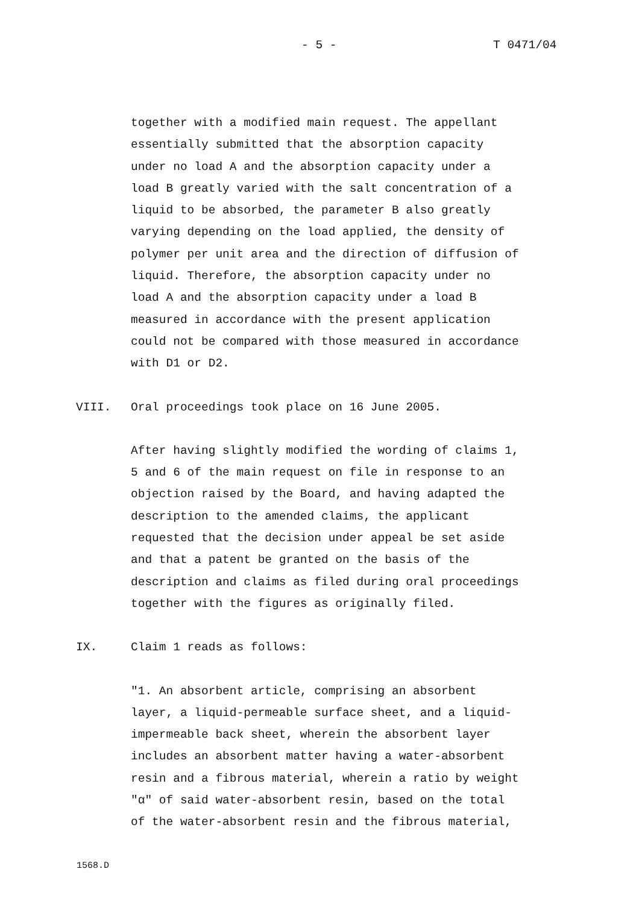- 5 - T 0471/04
together with a modified main request. The appellant
essentially submitted that the absorption capacity
under no load A and the absorption capacity under a
load B greatly varied with the salt concentration of a
liquid to be absorbed, the parameter B also greatly
varying depending on the load applied, the density of
polymer per unit area and the direction of diffusion of
liquid. Therefore, the absorption capacity under no
load A and the absorption capacity under a load B
measured in accordance with the present application
could not be compared with those measured in accordance
with D1 or D2.
VIII. Oral proceedings took place on 16 June 2005.
After having slightly modified the wording of claims 1,
5 and 6 of the main request on file in response to an
objection raised by the Board, and having adapted the
description to the amended claims, the applicant
requested that the decision under appeal be set aside
and that a patent be granted on the basis of the
description and claims as filed during oral proceedings
together with the figures as originally filed.
IX. Claim 1 reads as follows:
"1. An absorbent article, comprising an absorbent
layer, a liquid-permeable surface sheet, and a liquid-
impermeable back sheet, wherein the absorbent layer
includes an absorbent matter having a water-absorbent
resin and a fibrous material, wherein a ratio by weight
"α" of said water-absorbent resin, based on the total
of the water-absorbent resin and the fibrous material,
1568.D